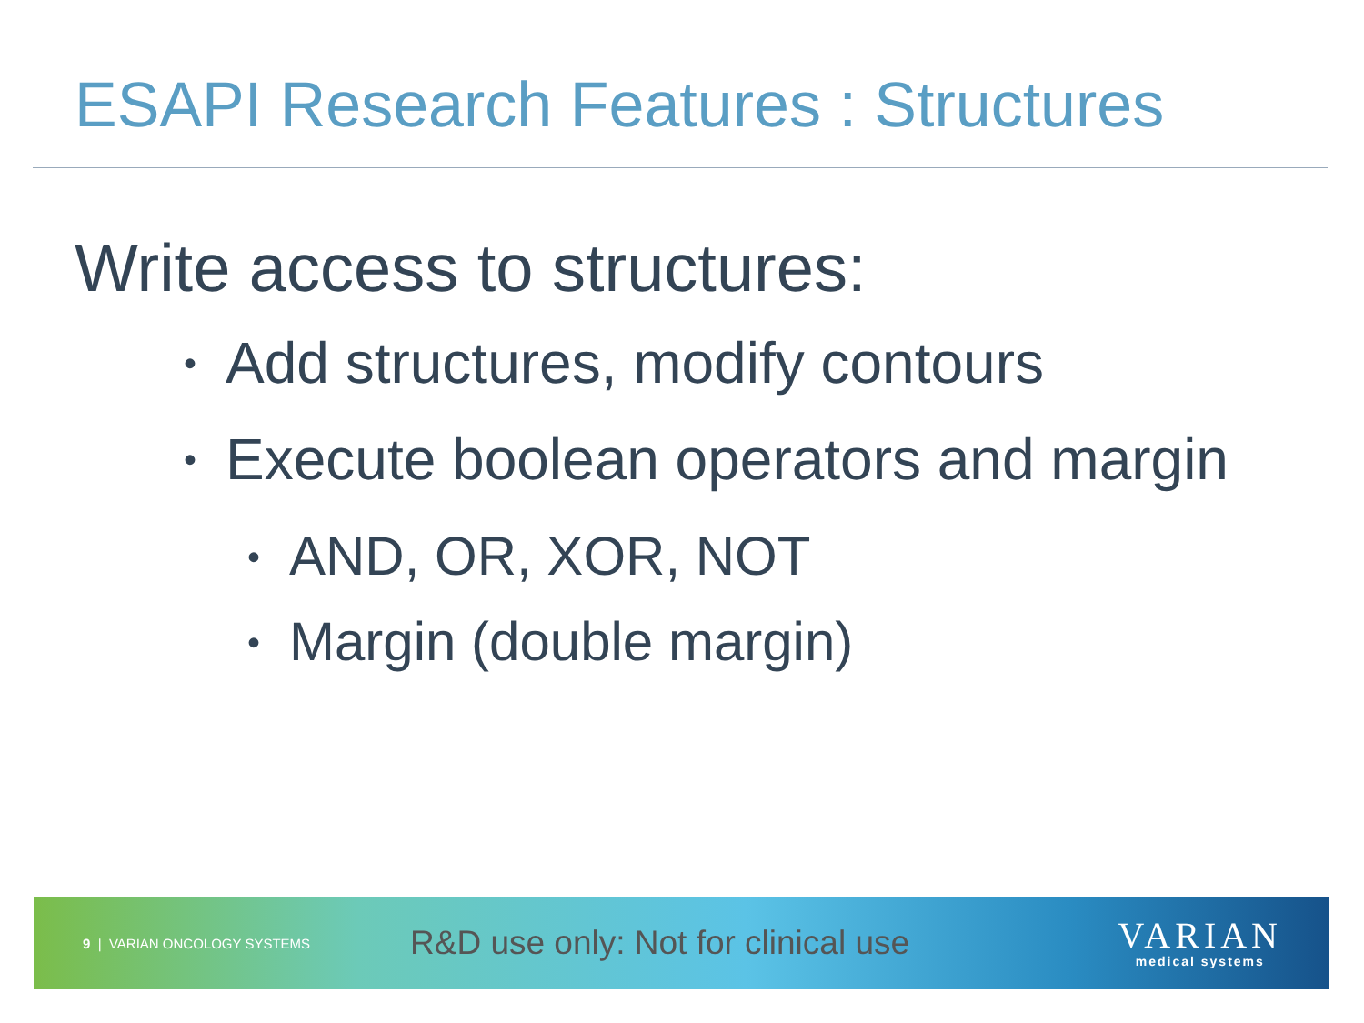ESAPI Research Features : Structures
Write access to structures:
• Add structures, modify contours
• Execute boolean operators and margin
• AND, OR, XOR, NOT
• Margin (double margin)
9 | VARIAN ONCOLOGY SYSTEMS
R&D use only: Not for clinical use
VARIAN
medical systems